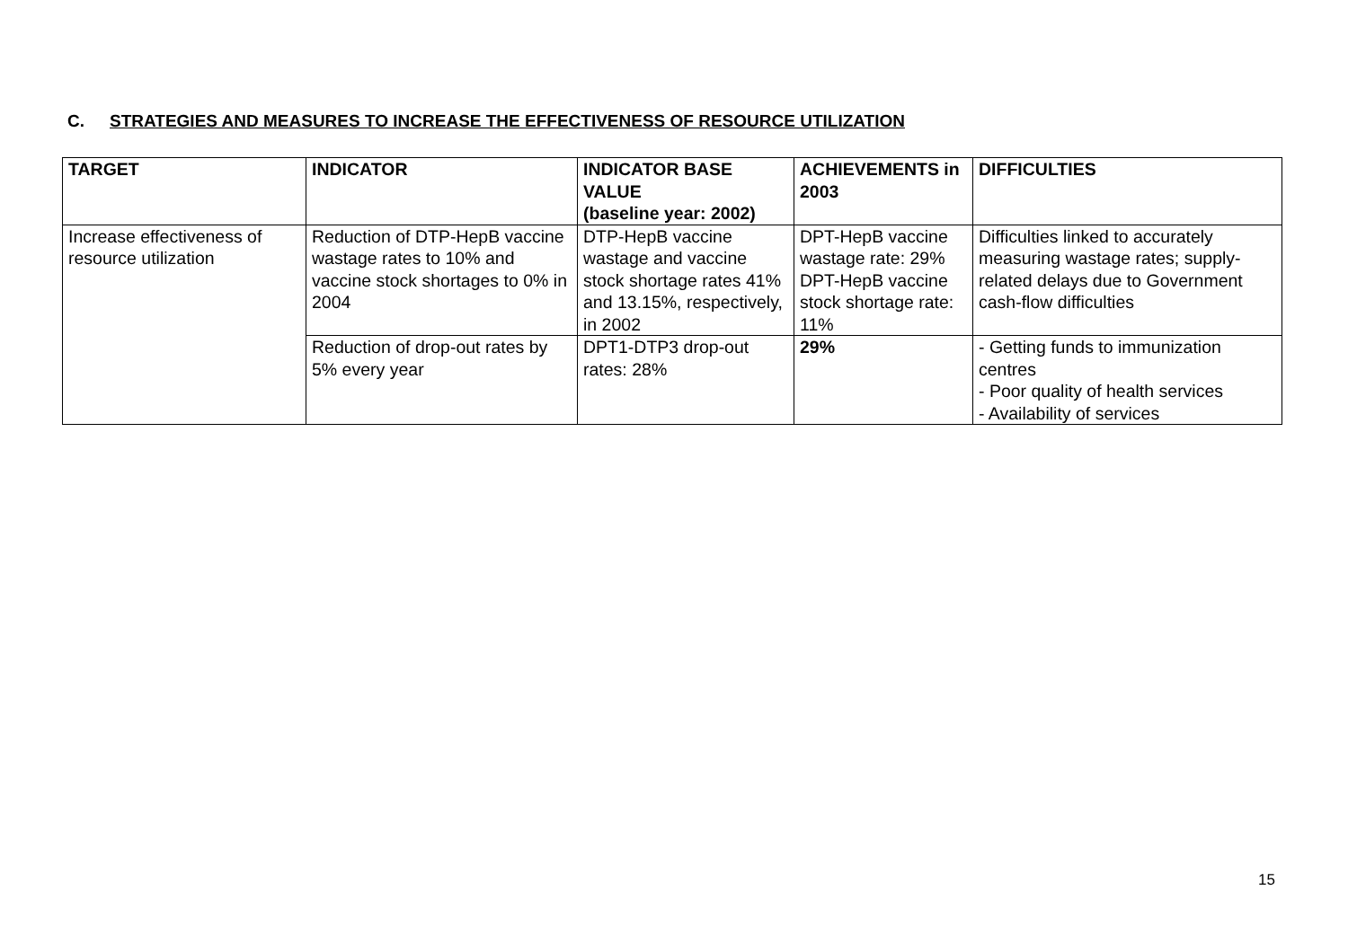C. STRATEGIES AND MEASURES TO INCREASE THE EFFECTIVENESS OF RESOURCE UTILIZATION
| TARGET | INDICATOR | INDICATOR BASE VALUE (baseline year: 2002) | ACHIEVEMENTS in 2003 | DIFFICULTIES |
| --- | --- | --- | --- | --- |
| Increase effectiveness of resource utilization | Reduction of DTP-HepB vaccine wastage rates to 10% and vaccine stock shortages to 0% in 2004 | DTP-HepB vaccine wastage and vaccine stock shortage rates 41% and 13.15%, respectively, in 2002 | DPT-HepB vaccine wastage rate: 29% DPT-HepB vaccine stock shortage rate: 11% | Difficulties linked to accurately measuring wastage rates; supply-related delays due to Government cash-flow difficulties |
| | Reduction of drop-out rates by 5% every year | DPT1-DTP3 drop-out rates: 28% | 29% | - Getting funds to immunization centres - Poor quality of health services - Availability of services |
15